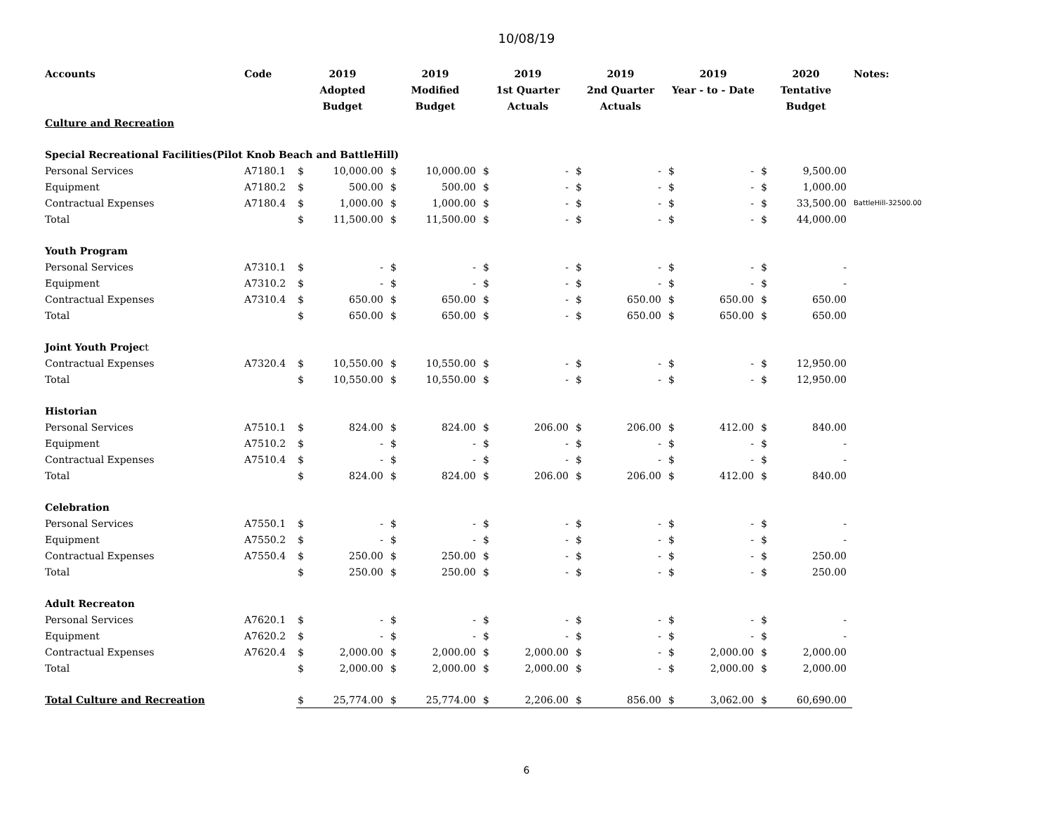10/08/19
| Accounts | Code | 2019 Adopted Budget | | 2019 Modified Budget | | 2019 1st Quarter Actuals | | 2019 2nd Quarter Actuals | | 2019 Year - to - Date | | 2020 Tentative Budget | | Notes: |
| --- | --- | --- | --- | --- | --- | --- | --- | --- | --- | --- | --- | --- | --- | --- |
| Culture and Recreation | | | | | | | | | | | | | | |
| Special Recreational Facilities(Pilot Knob Beach and BattleHill) | | | | | | | | | | | | | | |
| Personal Services | A7180.1 | $ | 10,000.00 | $ | 10,000.00 | $ | - | $ | - | $ | - | $ | 9,500.00 | |
| Equipment | A7180.2 | $ | 500.00 | $ | 500.00 | $ | - | $ | - | $ | - | $ | 1,000.00 | |
| Contractual Expenses | A7180.4 | $ | 1,000.00 | $ | 1,000.00 | $ | - | $ | - | $ | - | $ | 33,500.00 | BattleHill-32500.00 |
| Total | | $ | 11,500.00 | $ | 11,500.00 | $ | - | $ | - | $ | - | $ | 44,000.00 | |
| Youth Program | | | | | | | | | | | | | | |
| Personal Services | A7310.1 | $ | - | $ | - | $ | - | $ | - | $ | - | $ | - | |
| Equipment | A7310.2 | $ | - | $ | - | $ | - | $ | - | $ | - | $ | - | |
| Contractual Expenses | A7310.4 | $ | 650.00 | $ | 650.00 | $ | - | $ | 650.00 | $ | 650.00 | $ | 650.00 | |
| Total | | $ | 650.00 | $ | 650.00 | $ | - | $ | 650.00 | $ | 650.00 | $ | 650.00 | |
| Joint Youth Projec t | | | | | | | | | | | | | | |
| Contractual Expenses | A7320.4 | $ | 10,550.00 | $ | 10,550.00 | $ | - | $ | - | $ | - | $ | 12,950.00 | |
| Total | | $ | 10,550.00 | $ | 10,550.00 | $ | - | $ | - | $ | - | $ | 12,950.00 | |
| Historian | | | | | | | | | | | | | | |
| Personal Services | A7510.1 | $ | 824.00 | $ | 824.00 | $ | 206.00 | $ | 206.00 | $ | 412.00 | $ | 840.00 | |
| Equipment | A7510.2 | $ | - | $ | - | $ | - | $ | - | $ | - | $ | - | |
| Contractual Expenses | A7510.4 | $ | - | $ | - | $ | - | $ | - | $ | - | $ | - | |
| Total | | $ | 824.00 | $ | 824.00 | $ | 206.00 | $ | 206.00 | $ | 412.00 | $ | 840.00 | |
| Celebration | | | | | | | | | | | | | | |
| Personal Services | A7550.1 | $ | - | $ | - | $ | - | $ | - | $ | - | $ | - | |
| Equipment | A7550.2 | $ | - | $ | - | $ | - | $ | - | $ | - | $ | - | |
| Contractual Expenses | A7550.4 | $ | 250.00 | $ | 250.00 | $ | - | $ | - | $ | - | $ | 250.00 | |
| Total | | $ | 250.00 | $ | 250.00 | $ | - | $ | - | $ | - | $ | 250.00 | |
| Adult Recreaton | | | | | | | | | | | | | | |
| Personal Services | A7620.1 | $ | - | $ | - | $ | - | $ | - | $ | - | $ | - | |
| Equipment | A7620.2 | $ | - | $ | - | $ | - | $ | - | $ | - | $ | - | |
| Contractual Expenses | A7620.4 | $ | 2,000.00 | $ | 2,000.00 | $ | 2,000.00 | $ | - | $ | 2,000.00 | $ | 2,000.00 | |
| Total | | $ | 2,000.00 | $ | 2,000.00 | $ | 2,000.00 | $ | - | $ | 2,000.00 | $ | 2,000.00 | |
| Total Culture and Recreation | | $ | 25,774.00 | $ | 25,774.00 | $ | 2,206.00 | $ | 856.00 | $ | 3,062.00 | $ | 60,690.00 | |
6